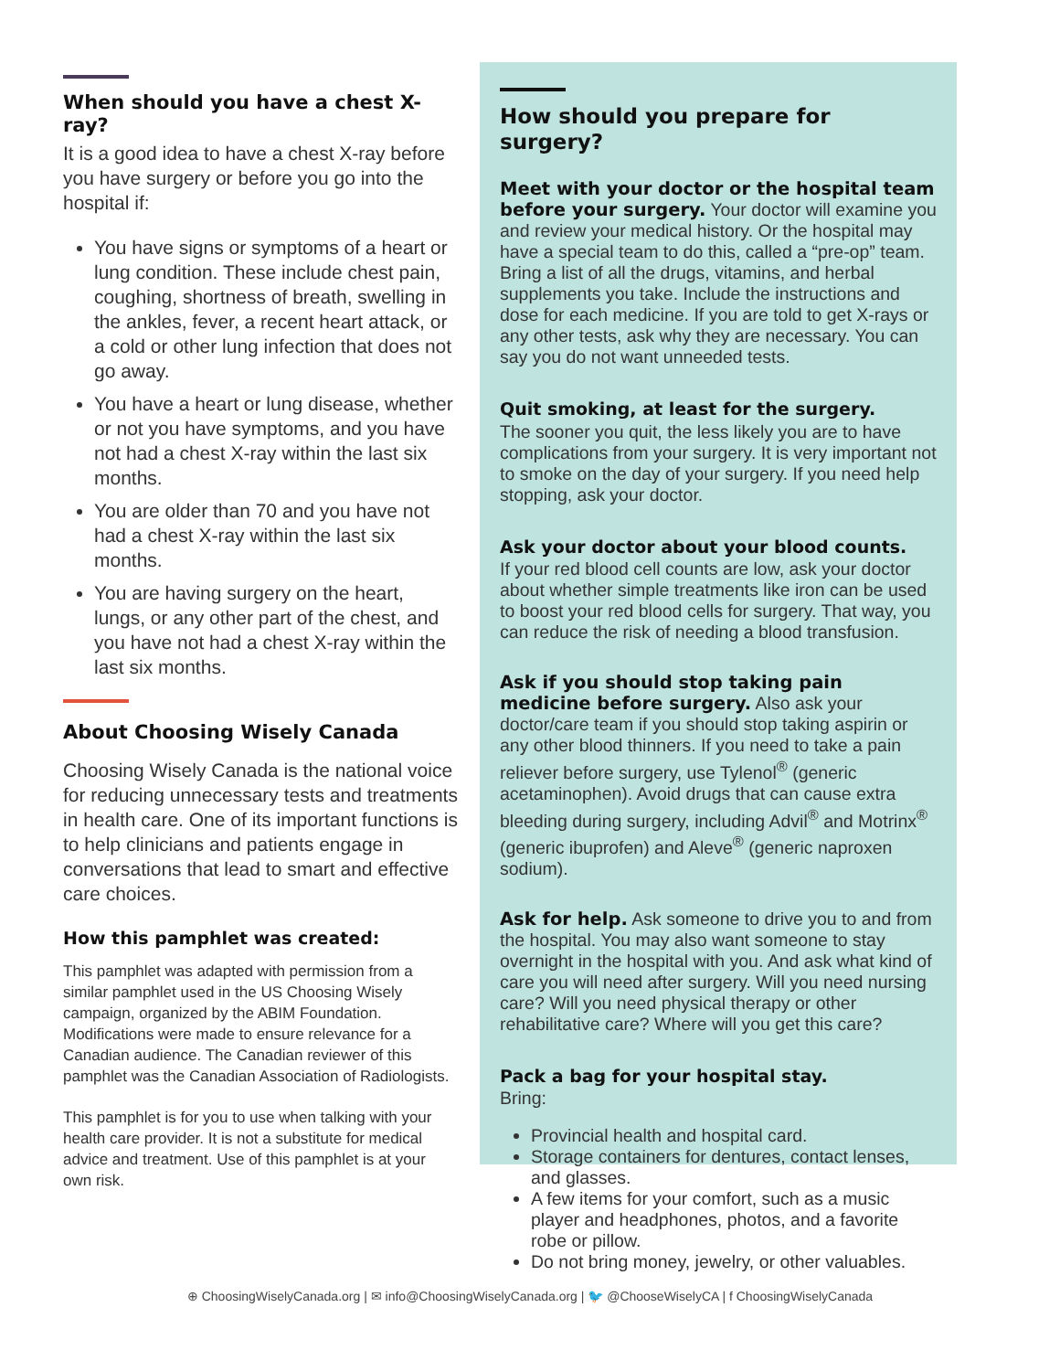When should you have a chest X-ray?
It is a good idea to have a chest X-ray before you have surgery or before you go into the hospital if:
You have signs or symptoms of a heart or lung condition. These include chest pain, coughing, shortness of breath, swelling in the ankles, fever, a recent heart attack, or a cold or other lung infection that does not go away.
You have a heart or lung disease, whether or not you have symptoms, and you have not had a chest X-ray within the last six months.
You are older than 70 and you have not had a chest X-ray within the last six months.
You are having surgery on the heart, lungs, or any other part of the chest, and you have not had a chest X-ray within the last six months.
About Choosing Wisely Canada
Choosing Wisely Canada is the national voice for reducing unnecessary tests and treatments in health care. One of its important functions is to help clinicians and patients engage in conversations that lead to smart and effective care choices.
How this pamphlet was created:
This pamphlet was adapted with permission from a similar pamphlet used in the US Choosing Wisely campaign, organized by the ABIM Foundation. Modifications were made to ensure relevance for a Canadian audience. The Canadian reviewer of this pamphlet was the Canadian Association of Radiologists.
This pamphlet is for you to use when talking with your health care provider. It is not a substitute for medical advice and treatment. Use of this pamphlet is at your own risk.
How should you prepare for surgery?
Meet with your doctor or the hospital team before your surgery. Your doctor will examine you and review your medical history. Or the hospital may have a special team to do this, called a “pre-op” team. Bring a list of all the drugs, vitamins, and herbal supplements you take. Include the instructions and dose for each medicine. If you are told to get X-rays or any other tests, ask why they are necessary. You can say you do not want unneeded tests.
Quit smoking, at least for the surgery.
The sooner you quit, the less likely you are to have complications from your surgery. It is very important not to smoke on the day of your surgery. If you need help stopping, ask your doctor.
Ask your doctor about your blood counts.
If your red blood cell counts are low, ask your doctor about whether simple treatments like iron can be used to boost your red blood cells for surgery. That way, you can reduce the risk of needing a blood transfusion.
Ask if you should stop taking pain medicine before surgery. Also ask your doctor/care team if you should stop taking aspirin or any other blood thinners. If you need to take a pain reliever before surgery, use Tylenol<sup>®</sup> (generic acetaminophen). Avoid drugs that can cause extra bleeding during surgery, including Advil<sup>®</sup> and Motrinx<sup>®</sup> (generic ibuprofen) and Aleve<sup>®</sup> (generic naproxen sodium).
Ask for help. Ask someone to drive you to and from the hospital. You may also want someone to stay overnight in the hospital with you. And ask what kind of care you will need after surgery. Will you need nursing care? Will you need physical therapy or other rehabilitative care? Where will you get this care?
Pack a bag for your hospital stay.
Bring:
Provincial health and hospital card.
Storage containers for dentures, contact lenses, and glasses.
A few items for your comfort, such as a music player and headphones, photos, and a favorite robe or pillow.
Do not bring money, jewelry, or other valuables.
⊕ ChoosingWiselyCanada.org | ✉ info@ChoosingWiselyCanada.org | 🐦 @ChooseWiselyCA | f ChoosingWiselyCanada